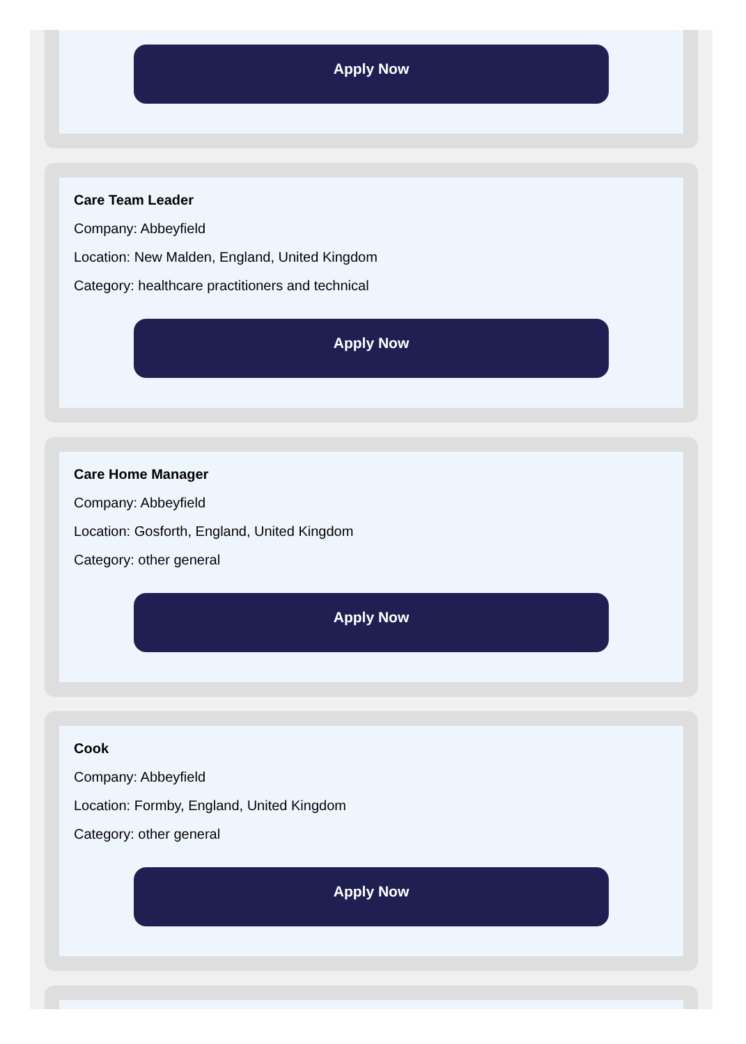Apply Now
Care Team Leader
Company: Abbeyfield
Location: New Malden, England, United Kingdom
Category: healthcare practitioners and technical
Apply Now
Care Home Manager
Company: Abbeyfield
Location: Gosforth, England, United Kingdom
Category: other general
Apply Now
Cook
Company: Abbeyfield
Location: Formby, England, United Kingdom
Category: other general
Apply Now